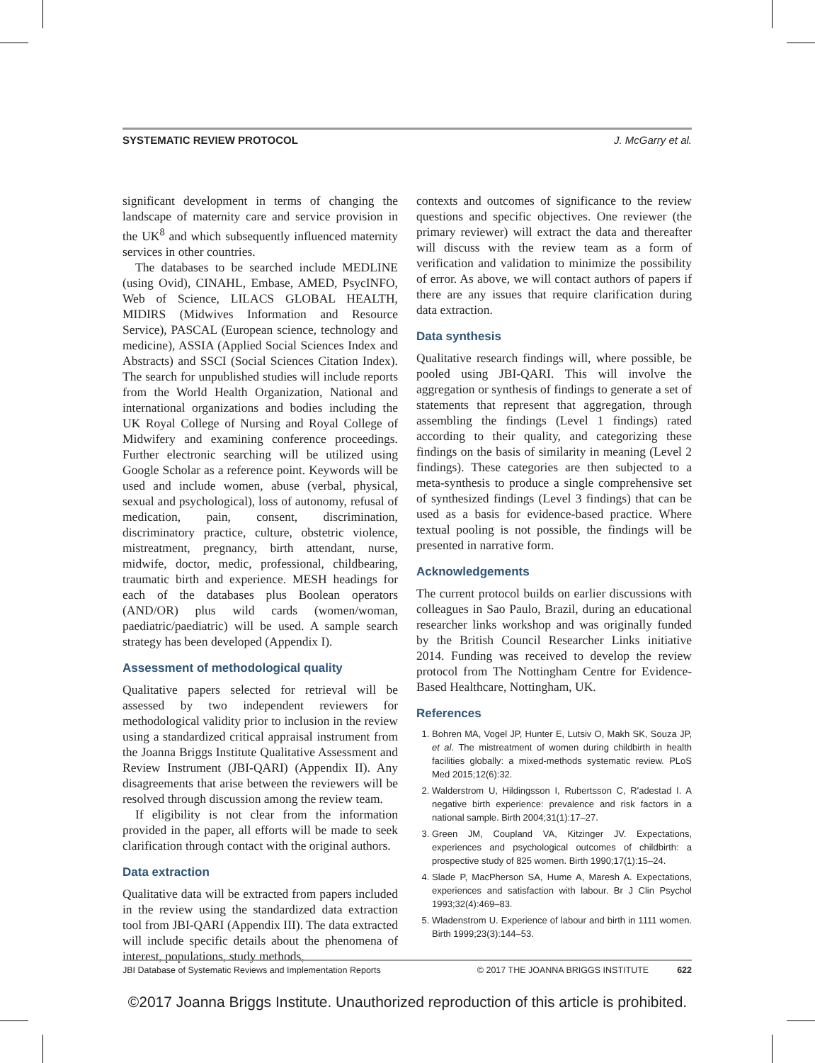SYSTEMATIC REVIEW PROTOCOL J. McGarry et al.
significant development in terms of changing the landscape of maternity care and service provision in the UK<sup>8</sup> and which subsequently influenced maternity services in other countries.
The databases to be searched include MEDLINE (using Ovid), CINAHL, Embase, AMED, PsycINFO, Web of Science, LILACS GLOBAL HEALTH, MIDIRS (Midwives Information and Resource Service), PASCAL (European science, technology and medicine), ASSIA (Applied Social Sciences Index and Abstracts) and SSCI (Social Sciences Citation Index). The search for unpublished studies will include reports from the World Health Organization, National and international organizations and bodies including the UK Royal College of Nursing and Royal College of Midwifery and examining conference proceedings. Further electronic searching will be utilized using Google Scholar as a reference point. Keywords will be used and include women, abuse (verbal, physical, sexual and psychological), loss of autonomy, refusal of medication, pain, consent, discrimination, discriminatory practice, culture, obstetric violence, mistreatment, pregnancy, birth attendant, nurse, midwife, doctor, medic, professional, childbearing, traumatic birth and experience. MESH headings for each of the databases plus Boolean operators (AND/OR) plus wild cards (women/woman, paediatric/paediatric) will be used. A sample search strategy has been developed (Appendix I).
Assessment of methodological quality
Qualitative papers selected for retrieval will be assessed by two independent reviewers for methodological validity prior to inclusion in the review using a standardized critical appraisal instrument from the Joanna Briggs Institute Qualitative Assessment and Review Instrument (JBI-QARI) (Appendix II). Any disagreements that arise between the reviewers will be resolved through discussion among the review team.
If eligibility is not clear from the information provided in the paper, all efforts will be made to seek clarification through contact with the original authors.
Data extraction
Qualitative data will be extracted from papers included in the review using the standardized data extraction tool from JBI-QARI (Appendix III). The data extracted will include specific details about the phenomena of interest, populations, study methods,
contexts and outcomes of significance to the review questions and specific objectives. One reviewer (the primary reviewer) will extract the data and thereafter will discuss with the review team as a form of verification and validation to minimize the possibility of error. As above, we will contact authors of papers if there are any issues that require clarification during data extraction.
Data synthesis
Qualitative research findings will, where possible, be pooled using JBI-QARI. This will involve the aggregation or synthesis of findings to generate a set of statements that represent that aggregation, through assembling the findings (Level 1 findings) rated according to their quality, and categorizing these findings on the basis of similarity in meaning (Level 2 findings). These categories are then subjected to a meta-synthesis to produce a single comprehensive set of synthesized findings (Level 3 findings) that can be used as a basis for evidence-based practice. Where textual pooling is not possible, the findings will be presented in narrative form.
Acknowledgements
The current protocol builds on earlier discussions with colleagues in Sao Paulo, Brazil, during an educational researcher links workshop and was originally funded by the British Council Researcher Links initiative 2014. Funding was received to develop the review protocol from The Nottingham Centre for Evidence-Based Healthcare, Nottingham, UK.
References
1. Bohren MA, Vogel JP, Hunter E, Lutsiv O, Makh SK, Souza JP, et al. The mistreatment of women during childbirth in health facilities globally: a mixed-methods systematic review. PLoS Med 2015;12(6):32.
2. Walderstrom U, Hildingsson I, Rubertsson C, R'adestad I. A negative birth experience: prevalence and risk factors in a national sample. Birth 2004;31(1):17–27.
3. Green JM, Coupland VA, Kitzinger JV. Expectations, experiences and psychological outcomes of childbirth: a prospective study of 825 women. Birth 1990;17(1):15–24.
4. Slade P, MacPherson SA, Hume A, Maresh A. Expectations, experiences and satisfaction with labour. Br J Clin Psychol 1993;32(4):469–83.
5. Wladenstrom U. Experience of labour and birth in 1111 women. Birth 1999;23(3):144–53.
JBI Database of Systematic Reviews and Implementation Reports © 2017 THE JOANNA BRIGGS INSTITUTE 622
©2017 Joanna Briggs Institute. Unauthorized reproduction of this article is prohibited.